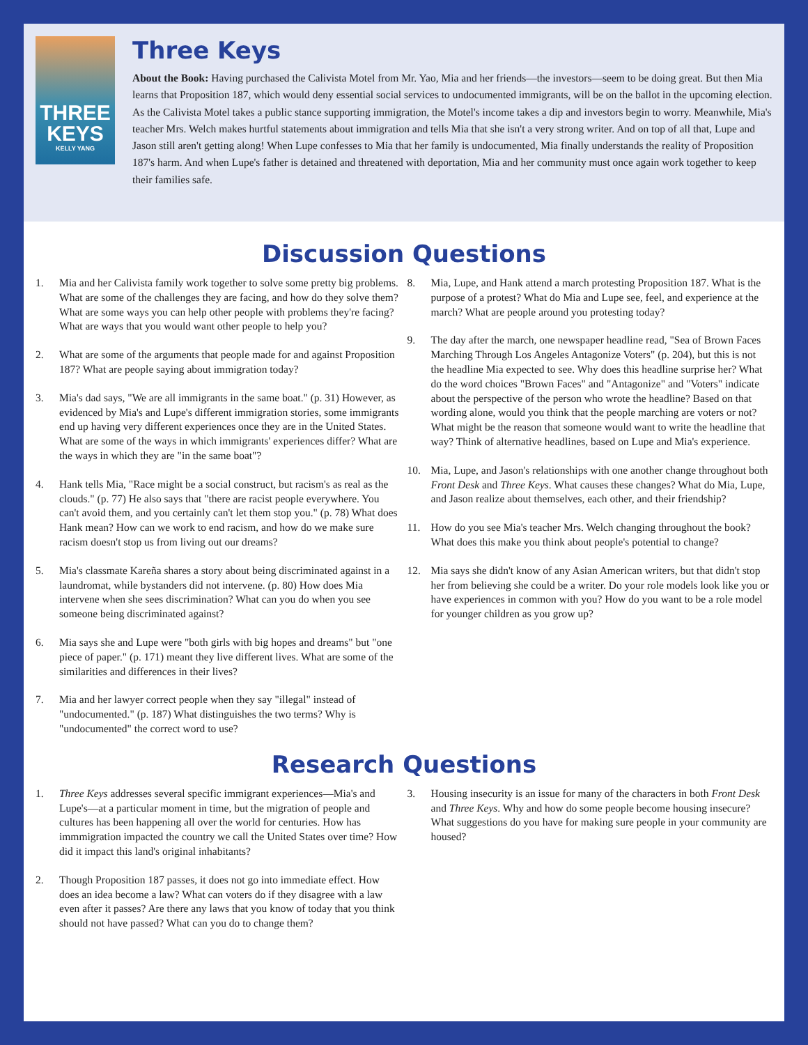THREE KEYS
KELLY YANG
Three Keys
About the Book: Having purchased the Calivista Motel from Mr. Yao, Mia and her friends—the investors—seem to be doing great. But then Mia learns that Proposition 187, which would deny essential social services to undocumented immigrants, will be on the ballot in the upcoming election. As the Calivista Motel takes a public stance supporting immigration, the Motel's income takes a dip and investors begin to worry. Meanwhile, Mia's teacher Mrs. Welch makes hurtful statements about immigration and tells Mia that she isn't a very strong writer. And on top of all that, Lupe and Jason still aren't getting along! When Lupe confesses to Mia that her family is undocumented, Mia finally understands the reality of Proposition 187's harm. And when Lupe's father is detained and threatened with deportation, Mia and her community must once again work together to keep their families safe.
Discussion Questions
1. Mia and her Calivista family work together to solve some pretty big problems. What are some of the challenges they are facing, and how do they solve them? What are some ways you can help other people with problems they're facing? What are ways that you would want other people to help you?
2. What are some of the arguments that people made for and against Proposition 187? What are people saying about immigration today?
3. Mia's dad says, "We are all immigrants in the same boat." (p. 31) However, as evidenced by Mia's and Lupe's different immigration stories, some immigrants end up having very different experiences once they are in the United States. What are some of the ways in which immigrants' experiences differ? What are the ways in which they are "in the same boat"?
4. Hank tells Mia, "Race might be a social construct, but racism's as real as the clouds." (p. 77) He also says that "there are racist people everywhere. You can't avoid them, and you certainly can't let them stop you." (p. 78) What does Hank mean? How can we work to end racism, and how do we make sure racism doesn't stop us from living out our dreams?
5. Mia's classmate Kareña shares a story about being discriminated against in a laundromat, while bystanders did not intervene. (p. 80) How does Mia intervene when she sees discrimination? What can you do when you see someone being discriminated against?
6. Mia says she and Lupe were "both girls with big hopes and dreams" but "one piece of paper." (p. 171) meant they live different lives. What are some of the similarities and differences in their lives?
7. Mia and her lawyer correct people when they say "illegal" instead of "undocumented." (p. 187) What distinguishes the two terms? Why is "undocumented" the correct word to use?
8. Mia, Lupe, and Hank attend a march protesting Proposition 187. What is the purpose of a protest? What do Mia and Lupe see, feel, and experience at the march? What are people around you protesting today?
9. The day after the march, one newspaper headline read, "Sea of Brown Faces Marching Through Los Angeles Antagonize Voters" (p. 204), but this is not the headline Mia expected to see. Why does this headline surprise her? What do the word choices "Brown Faces" and "Antagonize" and "Voters" indicate about the perspective of the person who wrote the headline? Based on that wording alone, would you think that the people marching are voters or not? What might be the reason that someone would want to write the headline that way? Think of alternative headlines, based on Lupe and Mia's experience.
10. Mia, Lupe, and Jason's relationships with one another change throughout both Front Desk and Three Keys. What causes these changes? What do Mia, Lupe, and Jason realize about themselves, each other, and their friendship?
11. How do you see Mia's teacher Mrs. Welch changing throughout the book? What does this make you think about people's potential to change?
12. Mia says she didn't know of any Asian American writers, but that didn't stop her from believing she could be a writer. Do your role models look like you or have experiences in common with you? How do you want to be a role model for younger children as you grow up?
Research Questions
1. Three Keys addresses several specific immigrant experiences—Mia's and Lupe's—at a particular moment in time, but the migration of people and cultures has been happening all over the world for centuries. How has immmigration impacted the country we call the United States over time? How did it impact this land's original inhabitants?
2. Though Proposition 187 passes, it does not go into immediate effect. How does an idea become a law? What can voters do if they disagree with a law even after it passes? Are there any laws that you know of today that you think should not have passed? What can you do to change them?
3. Housing insecurity is an issue for many of the characters in both Front Desk and Three Keys. Why and how do some people become housing insecure? What suggestions do you have for making sure people in your community are housed?